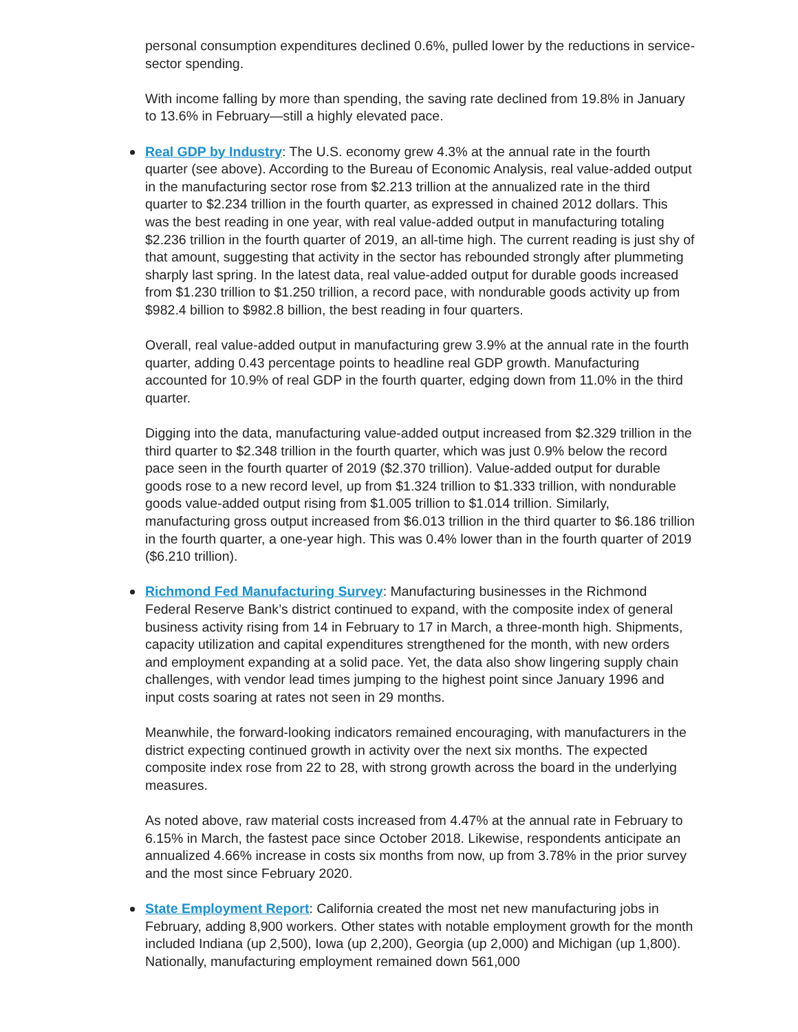personal consumption expenditures declined 0.6%, pulled lower by the reductions in service-sector spending.
With income falling by more than spending, the saving rate declined from 19.8% in January to 13.6% in February—still a highly elevated pace.
Real GDP by Industry: The U.S. economy grew 4.3% at the annual rate in the fourth quarter (see above). According to the Bureau of Economic Analysis, real value-added output in the manufacturing sector rose from $2.213 trillion at the annualized rate in the third quarter to $2.234 trillion in the fourth quarter, as expressed in chained 2012 dollars. This was the best reading in one year, with real value-added output in manufacturing totaling $2.236 trillion in the fourth quarter of 2019, an all-time high. The current reading is just shy of that amount, suggesting that activity in the sector has rebounded strongly after plummeting sharply last spring. In the latest data, real value-added output for durable goods increased from $1.230 trillion to $1.250 trillion, a record pace, with nondurable goods activity up from $982.4 billion to $982.8 billion, the best reading in four quarters.
Overall, real value-added output in manufacturing grew 3.9% at the annual rate in the fourth quarter, adding 0.43 percentage points to headline real GDP growth. Manufacturing accounted for 10.9% of real GDP in the fourth quarter, edging down from 11.0% in the third quarter.
Digging into the data, manufacturing value-added output increased from $2.329 trillion in the third quarter to $2.348 trillion in the fourth quarter, which was just 0.9% below the record pace seen in the fourth quarter of 2019 ($2.370 trillion). Value-added output for durable goods rose to a new record level, up from $1.324 trillion to $1.333 trillion, with nondurable goods value-added output rising from $1.005 trillion to $1.014 trillion. Similarly, manufacturing gross output increased from $6.013 trillion in the third quarter to $6.186 trillion in the fourth quarter, a one-year high. This was 0.4% lower than in the fourth quarter of 2019 ($6.210 trillion).
Richmond Fed Manufacturing Survey: Manufacturing businesses in the Richmond Federal Reserve Bank’s district continued to expand, with the composite index of general business activity rising from 14 in February to 17 in March, a three-month high. Shipments, capacity utilization and capital expenditures strengthened for the month, with new orders and employment expanding at a solid pace. Yet, the data also show lingering supply chain challenges, with vendor lead times jumping to the highest point since January 1996 and input costs soaring at rates not seen in 29 months.
Meanwhile, the forward-looking indicators remained encouraging, with manufacturers in the district expecting continued growth in activity over the next six months. The expected composite index rose from 22 to 28, with strong growth across the board in the underlying measures.
As noted above, raw material costs increased from 4.47% at the annual rate in February to 6.15% in March, the fastest pace since October 2018. Likewise, respondents anticipate an annualized 4.66% increase in costs six months from now, up from 3.78% in the prior survey and the most since February 2020.
State Employment Report: California created the most net new manufacturing jobs in February, adding 8,900 workers. Other states with notable employment growth for the month included Indiana (up 2,500), Iowa (up 2,200), Georgia (up 2,000) and Michigan (up 1,800). Nationally, manufacturing employment remained down 561,000